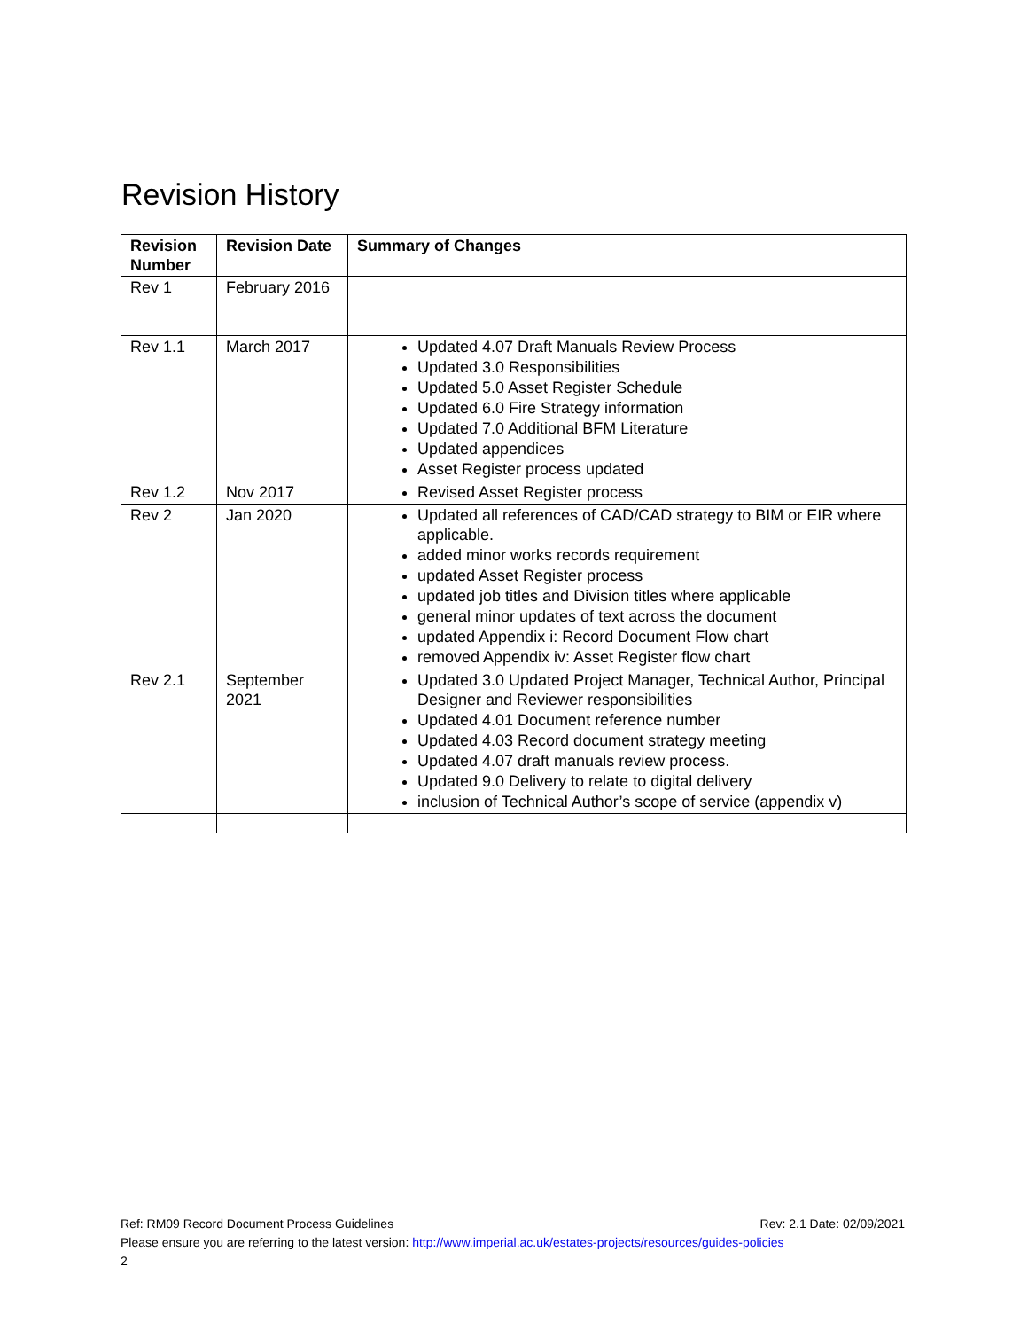Revision History
| Revision Number | Revision Date | Summary of Changes |
| --- | --- | --- |
| Rev 1 | February 2016 | |
| Rev 1.1 | March 2017 | Updated 4.07 Draft Manuals Review Process Updated 3.0 Responsibilities Updated 5.0 Asset Register Schedule Updated 6.0 Fire Strategy information Updated 7.0 Additional BFM Literature Updated appendices Asset Register process updated |
| Rev 1.2 | Nov 2017 | Revised Asset Register process |
| Rev 2 | Jan 2020 | Updated all references of CAD/CAD strategy to BIM or EIR where applicable. added minor works records requirement updated Asset Register process updated job titles and Division titles where applicable general minor updates of text across the document updated Appendix i: Record Document Flow chart removed Appendix iv: Asset Register flow chart |
| Rev 2.1 | September 2021 | Updated 3.0 Updated Project Manager, Technical Author, Principal Designer and Reviewer responsibilities Updated 4.01 Document reference number Updated 4.03 Record document strategy meeting Updated 4.07 draft manuals review process. Updated 9.0 Delivery to relate to digital delivery inclusion of Technical Author’s scope of service (appendix v) |
Ref: RM09 Record Document Process Guidelines Rev: 2.1 Date: 02/09/2021
Please ensure you are referring to the latest version: http://www.imperial.ac.uk/estates-projects/resources/guides-policies
2